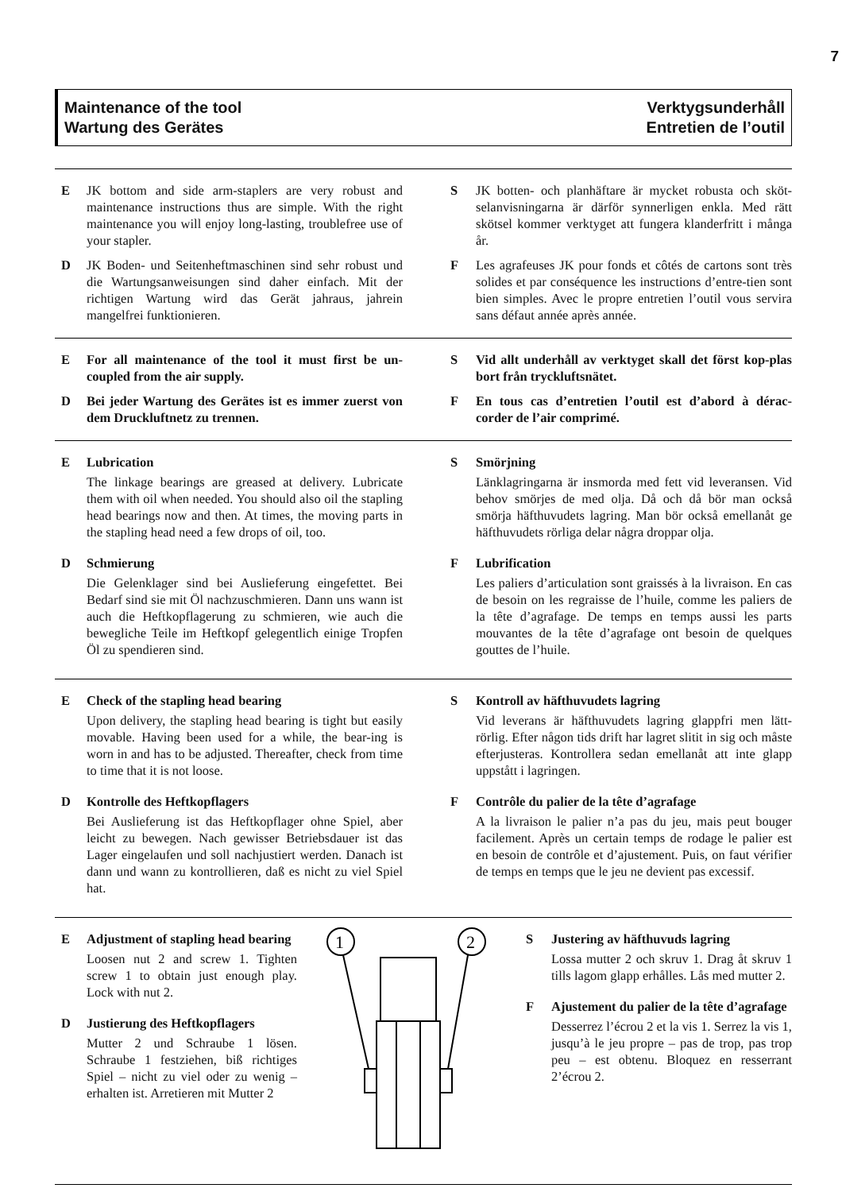7
Maintenance of the tool
Wartung des Gerätes
Verktygsunderhåll
Entretien de l’outil
E JK bottom and side arm-staplers are very robust and maintenance instructions thus are simple. With the right maintenance you will enjoy long-lasting, troublefree use of your stapler.
D JK Boden- und Seitenheftmaschinen sind sehr robust und die Wartungsanweisungen sind daher einfach. Mit der richtigen Wartung wird das Gerät jahraus, jahrein mangelfrei funktionieren.
S JK botten- och planhäftare är mycket robusta och sköt-selanvisningarna är därför synnerligen enkla. Med rätt skötsel kommer verktyget att fungera klanderfritt i många år.
F Les agrafeuses JK pour fonds et côtés de cartons sont très solides et par conséquence les instructions d’entre-tien sont bien simples. Avec le propre entretien l’outil vous servira sans défaut année après année.
E For all maintenance of the tool it must first be un-coupled from the air supply.
D Bei jeder Wartung des Gerätes ist es immer zuerst von dem Druckluftnetz zu trennen.
S Vid allt underhåll av verktyget skall det först kop-plas bort från tryckluftsnätet.
F En tous cas d’entretien l’outil est d’abord à dérac-corder de l’air comprimé.
E Lubrication
The linkage bearings are greased at delivery. Lubricate them with oil when needed. You should also oil the stapling head bearings now and then. At times, the moving parts in the stapling head need a few drops of oil, too.
D Schmierung
Die Gelenklager sind bei Auslieferung eingefettet. Bei Bedarf sind sie mit Öl nachzuschmieren. Dann uns wann ist auch die Heftkopflagerung zu schmieren, wie auch die bewegliche Teile im Heftkopf gelegentlich einige Tropfen Öl zu spendieren sind.
S Smörjning
Länklagringarna är insmorda med fett vid leveransen. Vid behov smörjes de med olja. Då och då bör man också smörja häfthuvudets lagring. Man bör också emellanåt ge häfthuvudets rörliga delar några droppar olja.
F Lubrification
Les paliers d’articulation sont graissés à la livraison. En cas de besoin on les regraisse de l’huile, comme les paliers de la tête d’agrafage. De temps en temps aussi les parts mouvantes de la tête d’agrafage ont besoin de quelques gouttes de l’huile.
E Check of the stapling head bearing
Upon delivery, the stapling head bearing is tight but easily movable. Having been used for a while, the bear-ing is worn in and has to be adjusted. Thereafter, check from time to time that it is not loose.
D Kontrolle des Heftkopflagers
Bei Auslieferung ist das Heftkopflager ohne Spiel, aber leicht zu bewegen. Nach gewisser Betriebsdauer ist das Lager eingelaufen und soll nachjustiert werden. Danach ist dann und wann zu kontrollieren, daß es nicht zu viel Spiel hat.
S Kontroll av häfthuvudets lagring
Vid leverans är häfthuvudets lagring glappfri men lätt-rörlig. Efter någon tids drift har lagret slitit in sig och måste efterjusteras. Kontrollera sedan emellanåt att inte glapp uppstått i lagringen.
F Contrôle du palier de la tête d’agrafage
A la livraison le palier n’a pas du jeu, mais peut bouger facilement. Après un certain temps de rodage le palier est en besoin de contrôle et d’ajustement. Puis, on faut vérifier de temps en temps que le jeu ne devient pas excessif.
E Adjustment of stapling head bearing
Loosen nut 2 and screw 1. Tighten screw 1 to obtain just enough play. Lock with nut 2.
D Justierung des Heftkopflagers
Mutter 2 und Schraube 1 lösen. Schraube 1 festziehen, biß richtiges Spiel – nicht zu viel oder zu wenig – erhalten ist. Arretieren mit Mutter 2
1
2
S Justering av häfthuvuds lagring
Lossa mutter 2 och skruv 1. Drag åt skruv 1 tills lagom glapp erhålles. Lås med mutter 2.
F Ajustement du palier de la tête d’agrafage
Desserrez l’écrou 2 et la vis 1. Serrez la vis 1, jusqu’à le jeu propre – pas de trop, pas trop peu – est obtenu. Bloquez en resserrant 2’écrou 2.